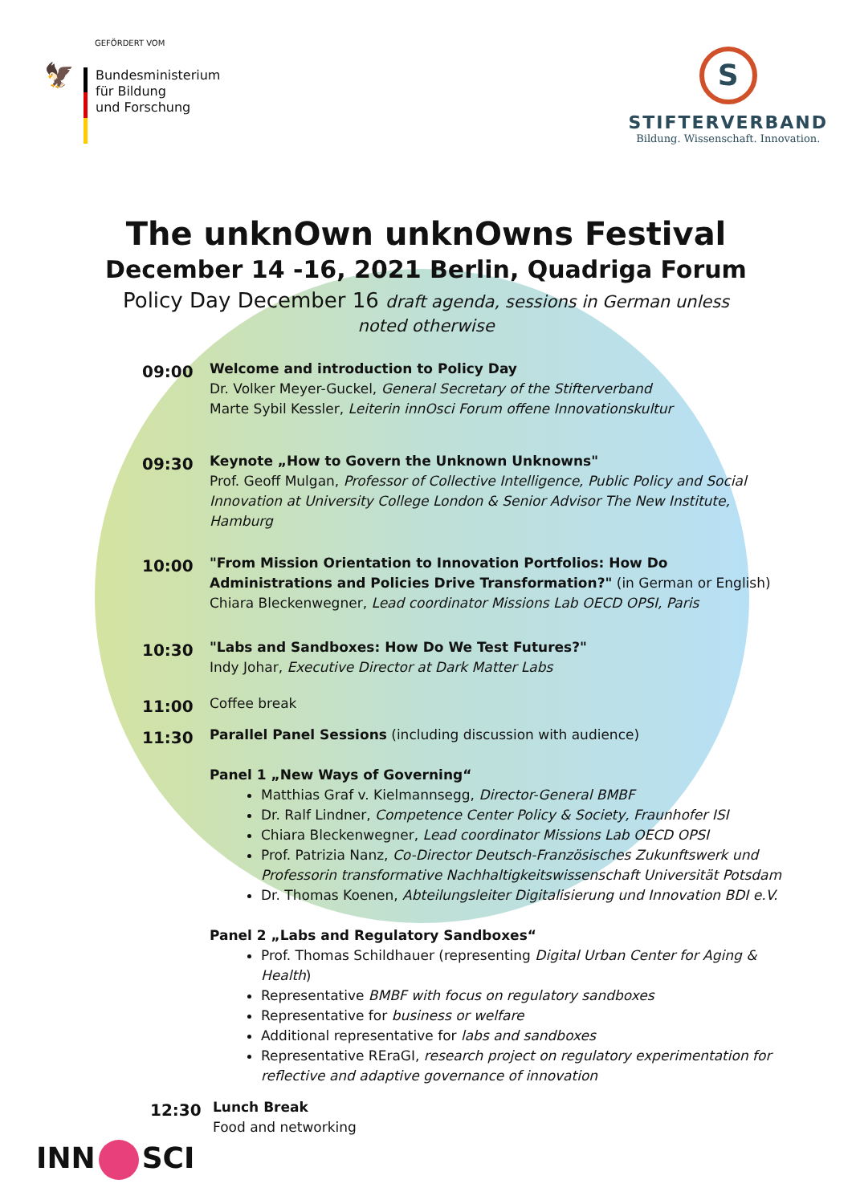GEFÖRDERT VOM
🦅
Bundesministerium
für Bildung
und Forschung
S
STIFTERVERBAND
Bildung. Wissenschaft. Innovation.
The unknOwn unknOwns Festival
December 14 -16, 2021 Berlin, Quadriga Forum
Policy Day December 16 draft agenda, sessions in German unless noted otherwise
09:00
Welcome and introduction to Policy Day
Dr. Volker Meyer-Guckel, General Secretary of the Stifterverband
Marte Sybil Kessler, Leiterin innOsci Forum offene Innovationskultur
09:30
Keynote „How to Govern the Unknown Unknowns"
Prof. Geoff Mulgan, Professor of Collective Intelligence, Public Policy and Social Innovation at University College London & Senior Advisor The New Institute, Hamburg
10:00
"From Mission Orientation to Innovation Portfolios: How Do Administrations and Policies Drive Transformation?" (in German or English)
Chiara Bleckenwegner, Lead coordinator Missions Lab OECD OPSI, Paris
10:30
"Labs and Sandboxes: How Do We Test Futures?"
Indy Johar, Executive Director at Dark Matter Labs
11:00
Coffee break
11:30
Parallel Panel Sessions (including discussion with audience)
Panel 1 „New Ways of Governing“
Matthias Graf v. Kielmannsegg, Director-General BMBF
Dr. Ralf Lindner, Competence Center Policy & Society, Fraunhofer ISI
Chiara Bleckenwegner, Lead coordinator Missions Lab OECD OPSI
Prof. Patrizia Nanz, Co-Director Deutsch-Französisches Zukunftswerk und Professorin transformative Nachhaltigkeitswissenschaft Universität Potsdam
Dr. Thomas Koenen, Abteilungsleiter Digitalisierung und Innovation BDI e.V.
Panel 2 „Labs and Regulatory Sandboxes“
Prof. Thomas Schildhauer (representing Digital Urban Center for Aging & Health)
Representative BMBF with focus on regulatory sandboxes
Representative for business or welfare
Additional representative for labs and sandboxes
Representative REraGI, research project on regulatory experimentation for reflective and adaptive governance of innovation
12:30
Lunch Break
Food and networking
INN SCI